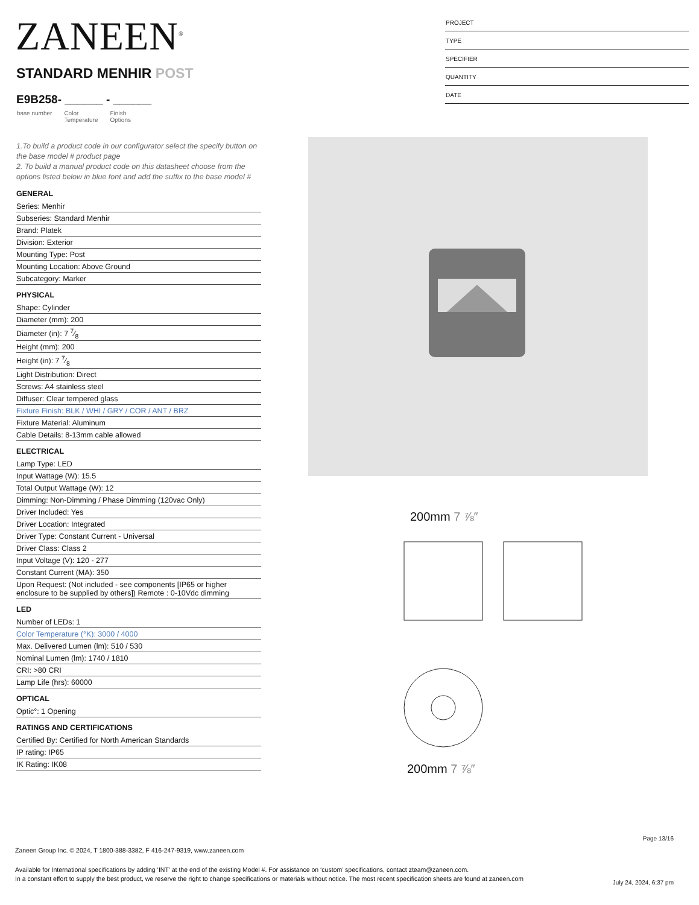ZANEEN<sup>®</sup>
PROJECT
TYPE
SPECIFIER
QUANTITY
DATE
STANDARD MENHIR POST
E9B258- ______ - ______
base number Color
Temperature Finish
Options
1.To build a product code in our configurator select the specify button on the base model # product page
2. To build a manual product code on this datasheet choose from the options listed below in blue font and add the suffix to the base model #
GENERAL
Series: Menhir
Subseries: Standard Menhir
Brand: Platek
Division: Exterior
Mounting Type: Post
Mounting Location: Above Ground
Subcategory: Marker
PHYSICAL
Shape: Cylinder
Diameter (mm): 200
Diameter (in): 7 7⁄8
Height (mm): 200
Height (in): 7 7⁄8
Light Distribution: Direct
Screws: A4 stainless steel
Diffuser: Clear tempered glass
Fixture Finish: BLK / WHI / GRY / COR / ANT / BRZ
Fixture Material: Aluminum
Cable Details: 8-13mm cable allowed
ELECTRICAL
Lamp Type: LED
Input Wattage (W): 15.5
Total Output Wattage (W): 12
Dimming: Non-Dimming / Phase Dimming (120vac Only)
Driver Included: Yes
Driver Location: Integrated
Driver Type: Constant Current - Universal
Driver Class: Class 2
Input Voltage (V): 120 - 277
Constant Current (MA): 350
Upon Request: (Not included - see components [IP65 or higher enclosure to be supplied by others]) Remote : 0-10Vdc dimming
LED
Number of LEDs: 1
Color Temperature (°K): 3000 / 4000
Max. Delivered Lumen (lm): 510 / 530
Nominal Lumen (lm): 1740 / 1810
CRI: >80 CRI
Lamp Life (hrs): 60000
OPTICAL
Optic°: 1 Opening
RATINGS AND CERTIFICATIONS
Certified By: Certified for North American Standards
IP rating: IP65
IK Rating: IK08
200mm 7 ⅞″
200mm 7 ⅞″
Page 13/16
Zaneen Group Inc. © 2024, T 1800-388-3382, F 416-247-9319, www.zaneen.com
Available for International specifications by adding ‘INT’ at the end of the existing Model #. For assistance on ‘custom’ specifications, contact zteam@zaneen.com.
In a constant effort to supply the best product, we reserve the right to change specifications or materials without notice. The most recent specification sheets are found at zaneen.com
July 24, 2024, 6:37 pm